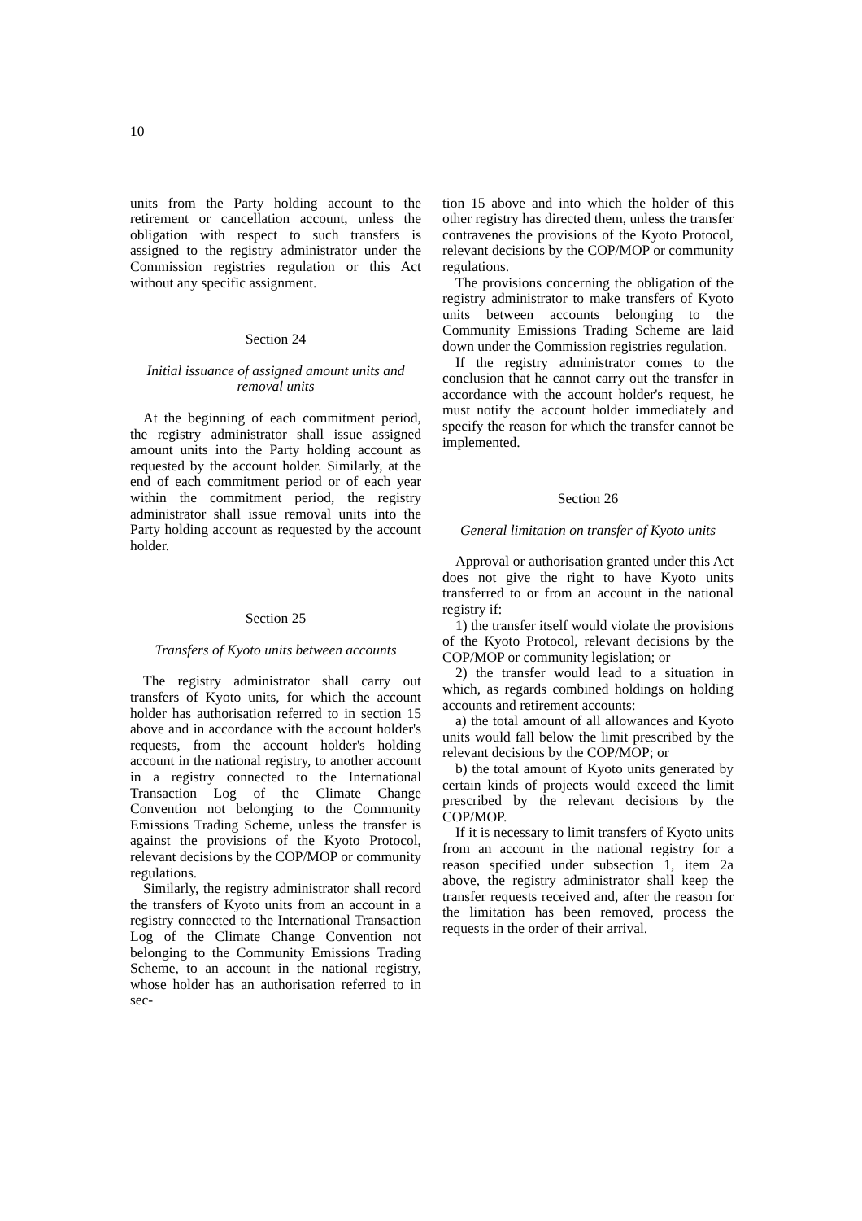10
units from the Party holding account to the retirement or cancellation account, unless the obligation with respect to such transfers is assigned to the registry administrator under the Commission registries regulation or this Act without any specific assignment.
Section 24
Initial issuance of assigned amount units and removal units
At the beginning of each commitment period, the registry administrator shall issue assigned amount units into the Party holding account as requested by the account holder. Similarly, at the end of each commitment period or of each year within the commitment period, the registry administrator shall issue removal units into the Party holding account as requested by the account holder.
Section 25
Transfers of Kyoto units between accounts
The registry administrator shall carry out transfers of Kyoto units, for which the account holder has authorisation referred to in section 15 above and in accordance with the account holder's requests, from the account holder's holding account in the national registry, to another account in a registry connected to the International Transaction Log of the Climate Change Convention not belonging to the Community Emissions Trading Scheme, unless the transfer is against the provisions of the Kyoto Protocol, relevant decisions by the COP/MOP or community regulations.
Similarly, the registry administrator shall record the transfers of Kyoto units from an account in a registry connected to the International Transaction Log of the Climate Change Convention not belonging to the Community Emissions Trading Scheme, to an account in the national registry, whose holder has an authorisation referred to in sec-
tion 15 above and into which the holder of this other registry has directed them, unless the transfer contravenes the provisions of the Kyoto Protocol, relevant decisions by the COP/MOP or community regulations.
The provisions concerning the obligation of the registry administrator to make transfers of Kyoto units between accounts belonging to the Community Emissions Trading Scheme are laid down under the Commission registries regulation.
If the registry administrator comes to the conclusion that he cannot carry out the transfer in accordance with the account holder's request, he must notify the account holder immediately and specify the reason for which the transfer cannot be implemented.
Section 26
General limitation on transfer of Kyoto units
Approval or authorisation granted under this Act does not give the right to have Kyoto units transferred to or from an account in the national registry if:
1) the transfer itself would violate the provisions of the Kyoto Protocol, relevant decisions by the COP/MOP or community legislation; or
2) the transfer would lead to a situation in which, as regards combined holdings on holding accounts and retirement accounts:
a) the total amount of all allowances and Kyoto units would fall below the limit prescribed by the relevant decisions by the COP/MOP; or
b) the total amount of Kyoto units generated by certain kinds of projects would exceed the limit prescribed by the relevant decisions by the COP/MOP.
If it is necessary to limit transfers of Kyoto units from an account in the national registry for a reason specified under subsection 1, item 2a above, the registry administrator shall keep the transfer requests received and, after the reason for the limitation has been removed, process the requests in the order of their arrival.